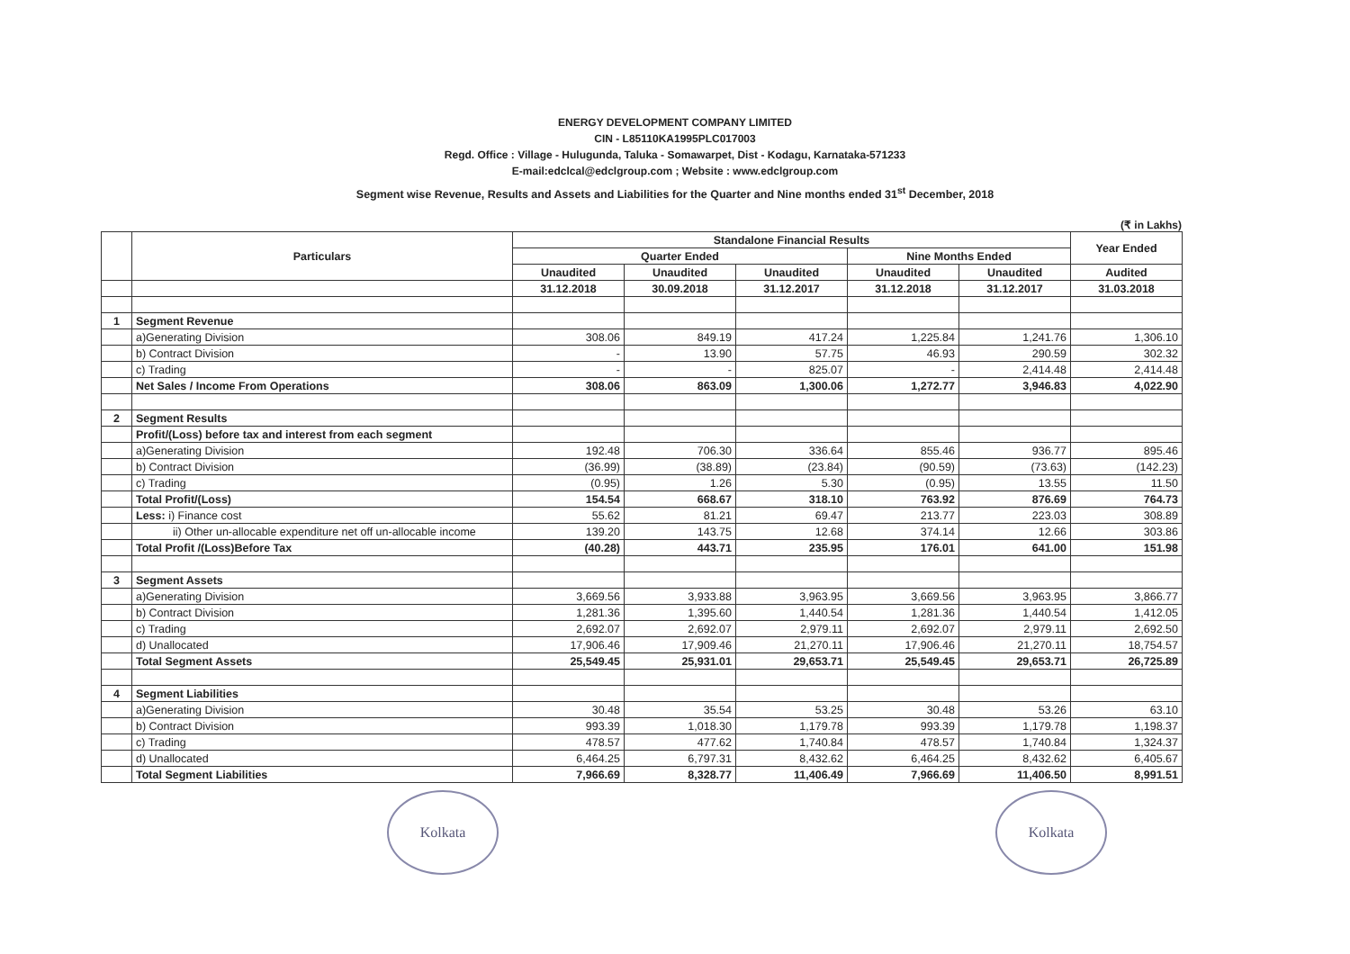ENERGY DEVELOPMENT COMPANY LIMITED
CIN - L85110KA1995PLC017003
Regd. Office : Village - Hulugunda, Taluka - Somawarpet, Dist - Kodagu, Karnataka-571233
E-mail:edclcal@edclgroup.com ; Website : www.edclgroup.com
Segment wise Revenue, Results and Assets and Liabilities for the Quarter and Nine months ended 31<sup>st</sup> December, 2018
(₹ in Lakhs)
| | Particulars | Standalone Financial Results | | | | | Year Ended |
| --- | --- | --- | --- | --- | --- | --- | --- |
| | | Quarter Ended | | | Nine Months Ended | | |
| | | Unaudited | Unaudited | Unaudited | Unaudited | Unaudited | Audited |
| | | 31.12.2018 | 30.09.2018 | 31.12.2017 | 31.12.2018 | 31.12.2017 | 31.03.2018 |
| 1 | Segment Revenue | | | | | | |
| | a)Generating Division | 308.06 | 849.19 | 417.24 | 1,225.84 | 1,241.76 | 1,306.10 |
| | b) Contract Division | - | 13.90 | 57.75 | 46.93 | 290.59 | 302.32 |
| | c) Trading | - | - | 825.07 | - | 2,414.48 | 2,414.48 |
| | Net Sales / Income From Operations | 308.06 | 863.09 | 1,300.06 | 1,272.77 | 3,946.83 | 4,022.90 |
| 2 | Segment Results | | | | | | |
| | Profit/(Loss) before tax and interest from each segment | | | | | | |
| | a)Generating Division | 192.48 | 706.30 | 336.64 | 855.46 | 936.77 | 895.46 |
| | b) Contract Division | (36.99) | (38.89) | (23.84) | (90.59) | (73.63) | (142.23) |
| | c) Trading | (0.95) | 1.26 | 5.30 | (0.95) | 13.55 | 11.50 |
| | Total Profit/(Loss) | 154.54 | 668.67 | 318.10 | 763.92 | 876.69 | 764.73 |
| | Less: i) Finance cost | 55.62 | 81.21 | 69.47 | 213.77 | 223.03 | 308.89 |
| | ii) Other un-allocable expenditure net off un-allocable income | 139.20 | 143.75 | 12.68 | 374.14 | 12.66 | 303.86 |
| | Total Profit /(Loss)Before Tax | (40.28) | 443.71 | 235.95 | 176.01 | 641.00 | 151.98 |
| 3 | Segment Assets | | | | | | |
| | a)Generating Division | 3,669.56 | 3,933.88 | 3,963.95 | 3,669.56 | 3,963.95 | 3,866.77 |
| | b) Contract Division | 1,281.36 | 1,395.60 | 1,440.54 | 1,281.36 | 1,440.54 | 1,412.05 |
| | c) Trading | 2,692.07 | 2,692.07 | 2,979.11 | 2,692.07 | 2,979.11 | 2,692.50 |
| | d) Unallocated | 17,906.46 | 17,909.46 | 21,270.11 | 17,906.46 | 21,270.11 | 18,754.57 |
| | Total Segment Assets | 25,549.45 | 25,931.01 | 29,653.71 | 25,549.45 | 29,653.71 | 26,725.89 |
| 4 | Segment Liabilities | | | | | | |
| | a)Generating Division | 30.48 | 35.54 | 53.25 | 30.48 | 53.26 | 63.10 |
| | b) Contract Division | 993.39 | 1,018.30 | 1,179.78 | 993.39 | 1,179.78 | 1,198.37 |
| | c) Trading | 478.57 | 477.62 | 1,740.84 | 478.57 | 1,740.84 | 1,324.37 |
| | d) Unallocated | 6,464.25 | 6,797.31 | 8,432.62 | 6,464.25 | 8,432.62 | 6,405.67 |
| | Total Segment Liabilities | 7,966.69 | 8,328.77 | 11,406.49 | 7,966.69 | 11,406.50 | 8,991.51 |
Kolkata Kolkata